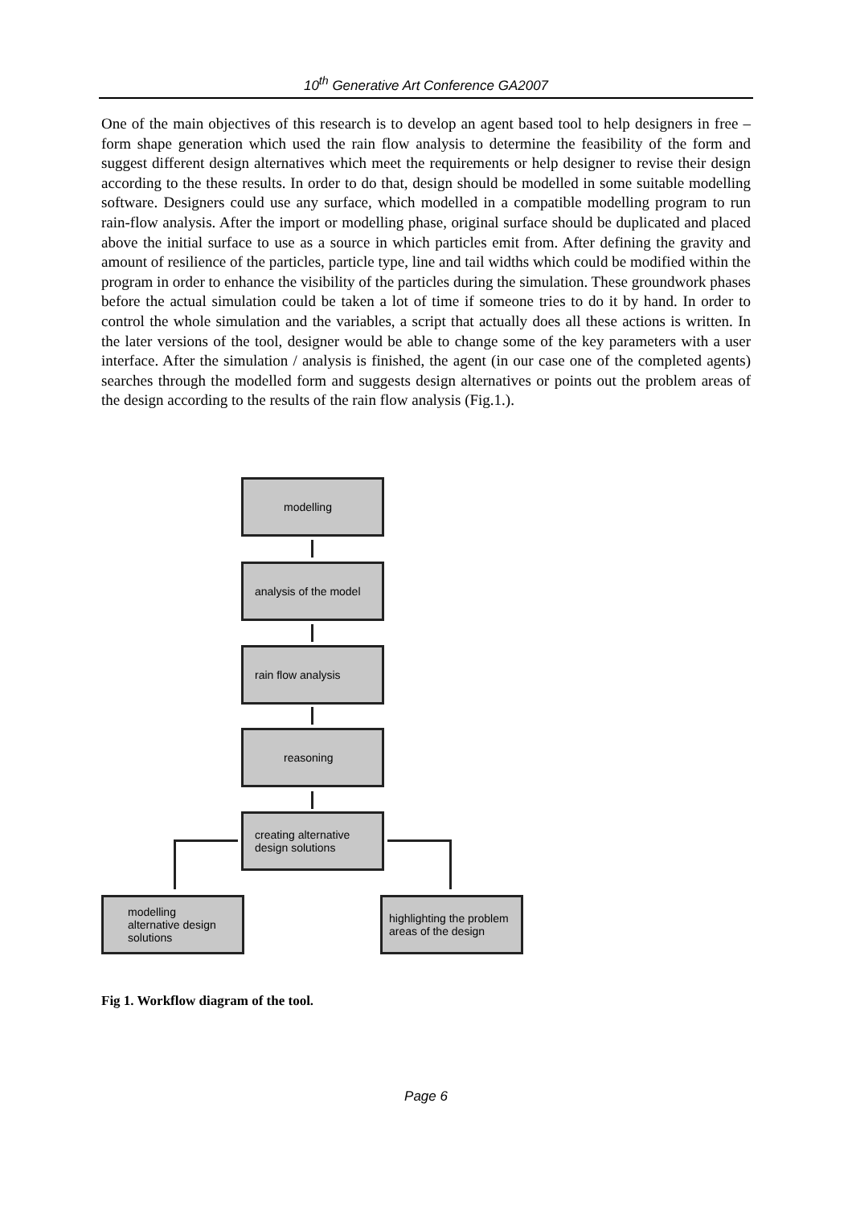10<sup>th</sup> Generative Art Conference GA2007
One of the main objectives of this research is to develop an agent based tool to help designers in free – form shape generation which used the rain flow analysis to determine the feasibility of the form and suggest different design alternatives which meet the requirements or help designer to revise their design according to the these results. In order to do that, design should be modelled in some suitable modelling software. Designers could use any surface, which modelled in a compatible modelling program to run rain-flow analysis. After the import or modelling phase, original surface should be duplicated and placed above the initial surface to use as a source in which particles emit from. After defining the gravity and amount of resilience of the particles, particle type, line and tail widths which could be modified within the program in order to enhance the visibility of the particles during the simulation. These groundwork phases before the actual simulation could be taken a lot of time if someone tries to do it by hand. In order to control the whole simulation and the variables, a script that actually does all these actions is written. In the later versions of the tool, designer would be able to change some of the key parameters with a user interface. After the simulation / analysis is finished, the agent (in our case one of the completed agents) searches through the modelled form and suggests design alternatives or points out the problem areas of the design according to the results of the rain flow analysis (Fig.1.).
modelling
analysis of the model
rain flow analysis
reasoning
creating alternative
design solutions
modelling
alternative design
solutions
highlighting the problem
areas of the design
Fig 1. Workflow diagram of the tool.
Page 6